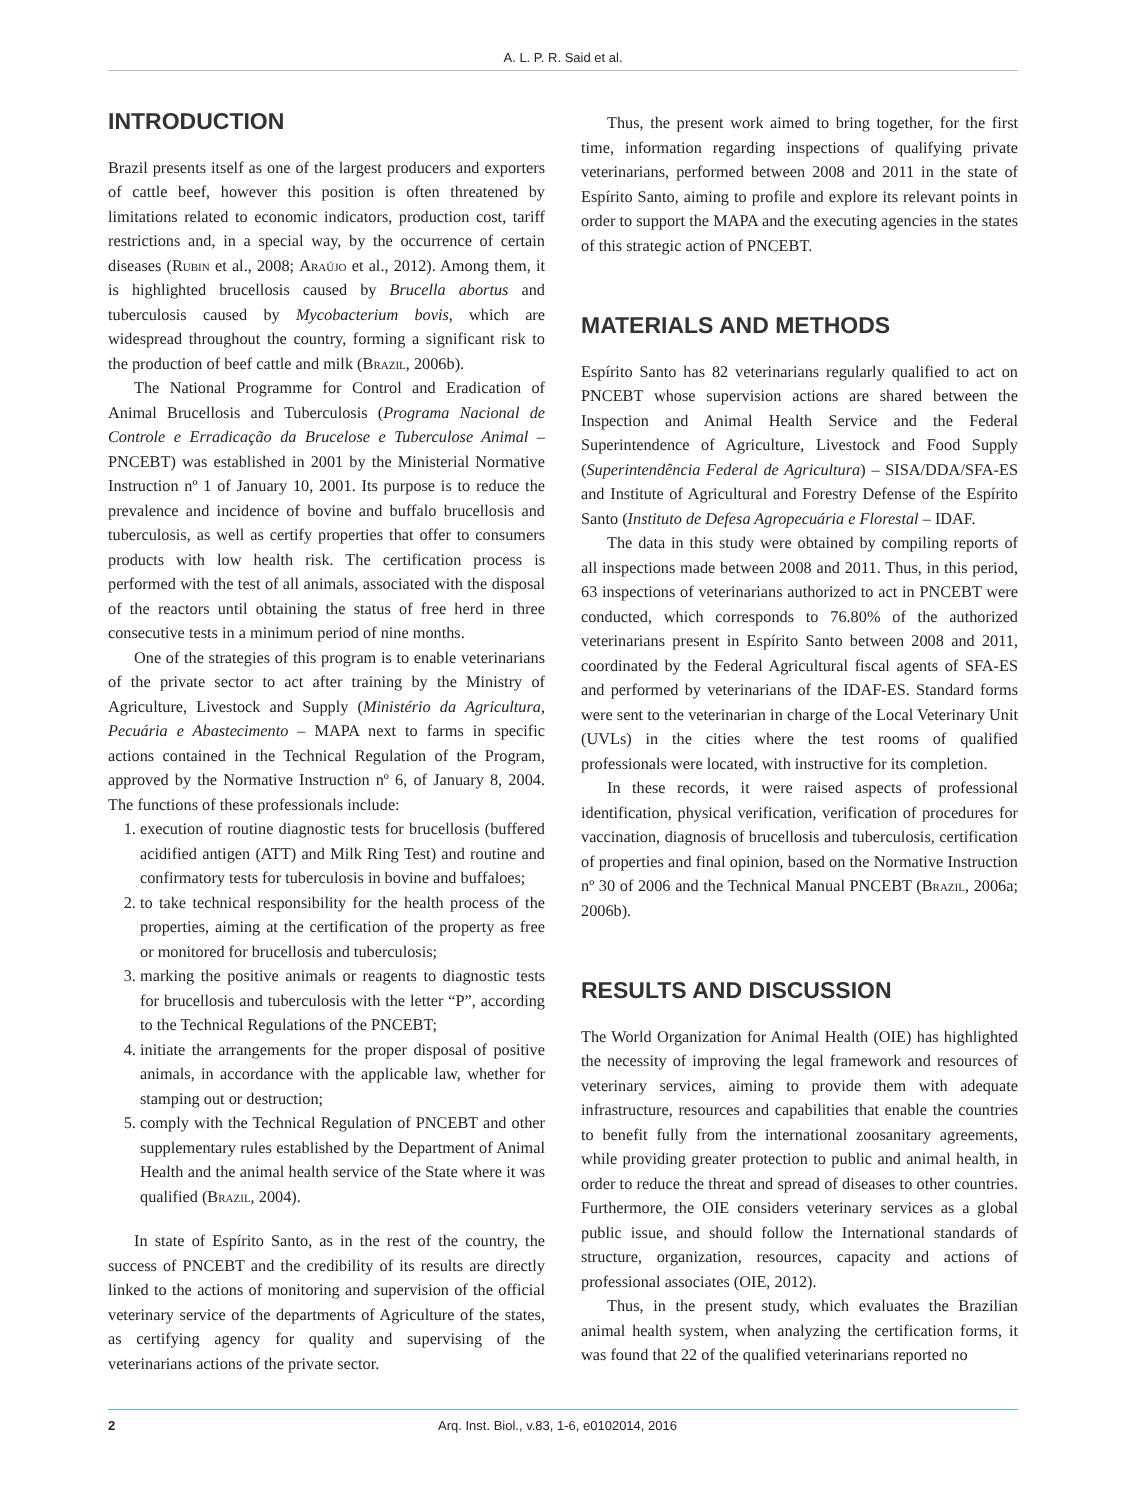A. L. P. R. Said et al.
INTRODUCTION
Brazil presents itself as one of the largest producers and exporters of cattle beef, however this position is often threatened by limitations related to economic indicators, production cost, tariff restrictions and, in a special way, by the occurrence of certain diseases (Rubin et al., 2008; Araújo et al., 2012). Among them, it is highlighted brucellosis caused by Brucella abortus and tuberculosis caused by Mycobacterium bovis, which are widespread throughout the country, forming a significant risk to the production of beef cattle and milk (Brazil, 2006b).
The National Programme for Control and Eradication of Animal Brucellosis and Tuberculosis (Programa Nacional de Controle e Erradicação da Brucelose e Tuberculose Animal – PNCEBT) was established in 2001 by the Ministerial Normative Instruction nº 1 of January 10, 2001. Its purpose is to reduce the prevalence and incidence of bovine and buffalo brucellosis and tuberculosis, as well as certify properties that offer to consumers products with low health risk. The certification process is performed with the test of all animals, associated with the disposal of the reactors until obtaining the status of free herd in three consecutive tests in a minimum period of nine months.
One of the strategies of this program is to enable veterinarians of the private sector to act after training by the Ministry of Agriculture, Livestock and Supply (Ministério da Agricultura, Pecuária e Abastecimento – MAPA next to farms in specific actions contained in the Technical Regulation of the Program, approved by the Normative Instruction nº 6, of January 8, 2004. The functions of these professionals include:
1. execution of routine diagnostic tests for brucellosis (buffered acidified antigen (ATT) and Milk Ring Test) and routine and confirmatory tests for tuberculosis in bovine and buffaloes;
2. to take technical responsibility for the health process of the properties, aiming at the certification of the property as free or monitored for brucellosis and tuberculosis;
3. marking the positive animals or reagents to diagnostic tests for brucellosis and tuberculosis with the letter “P”, according to the Technical Regulations of the PNCEBT;
4. initiate the arrangements for the proper disposal of positive animals, in accordance with the applicable law, whether for stamping out or destruction;
5. comply with the Technical Regulation of PNCEBT and other supplementary rules established by the Department of Animal Health and the animal health service of the State where it was qualified (Brazil, 2004).
In state of Espírito Santo, as in the rest of the country, the success of PNCEBT and the credibility of its results are directly linked to the actions of monitoring and supervision of the official veterinary service of the departments of Agriculture of the states, as certifying agency for quality and supervising of the veterinarians actions of the private sector.
Thus, the present work aimed to bring together, for the first time, information regarding inspections of qualifying private veterinarians, performed between 2008 and 2011 in the state of Espírito Santo, aiming to profile and explore its relevant points in order to support the MAPA and the executing agencies in the states of this strategic action of PNCEBT.
MATERIALS AND METHODS
Espírito Santo has 82 veterinarians regularly qualified to act on PNCEBT whose supervision actions are shared between the Inspection and Animal Health Service and the Federal Superintendence of Agriculture, Livestock and Food Supply (Superintendência Federal de Agricultura) – SISA/DDA/SFA-ES and Institute of Agricultural and Forestry Defense of the Espírito Santo (Instituto de Defesa Agropecuária e Florestal – IDAF.
The data in this study were obtained by compiling reports of all inspections made between 2008 and 2011. Thus, in this period, 63 inspections of veterinarians authorized to act in PNCEBT were conducted, which corresponds to 76.80% of the authorized veterinarians present in Espírito Santo between 2008 and 2011, coordinated by the Federal Agricultural fiscal agents of SFA-ES and performed by veterinarians of the IDAF-ES. Standard forms were sent to the veterinarian in charge of the Local Veterinary Unit (UVLs) in the cities where the test rooms of qualified professionals were located, with instructive for its completion.
In these records, it were raised aspects of professional identification, physical verification, verification of procedures for vaccination, diagnosis of brucellosis and tuberculosis, certification of properties and final opinion, based on the Normative Instruction nº 30 of 2006 and the Technical Manual PNCEBT (Brazil, 2006a; 2006b).
RESULTS AND DISCUSSION
The World Organization for Animal Health (OIE) has highlighted the necessity of improving the legal framework and resources of veterinary services, aiming to provide them with adequate infrastructure, resources and capabilities that enable the countries to benefit fully from the international zoosanitary agreements, while providing greater protection to public and animal health, in order to reduce the threat and spread of diseases to other countries. Furthermore, the OIE considers veterinary services as a global public issue, and should follow the International standards of structure, organization, resources, capacity and actions of professional associates (OIE, 2012).
Thus, in the present study, which evaluates the Brazilian animal health system, when analyzing the certification forms, it was found that 22 of the qualified veterinarians reported no
2 Arq. Inst. Biol., v.83, 1-6, e0102014, 2016